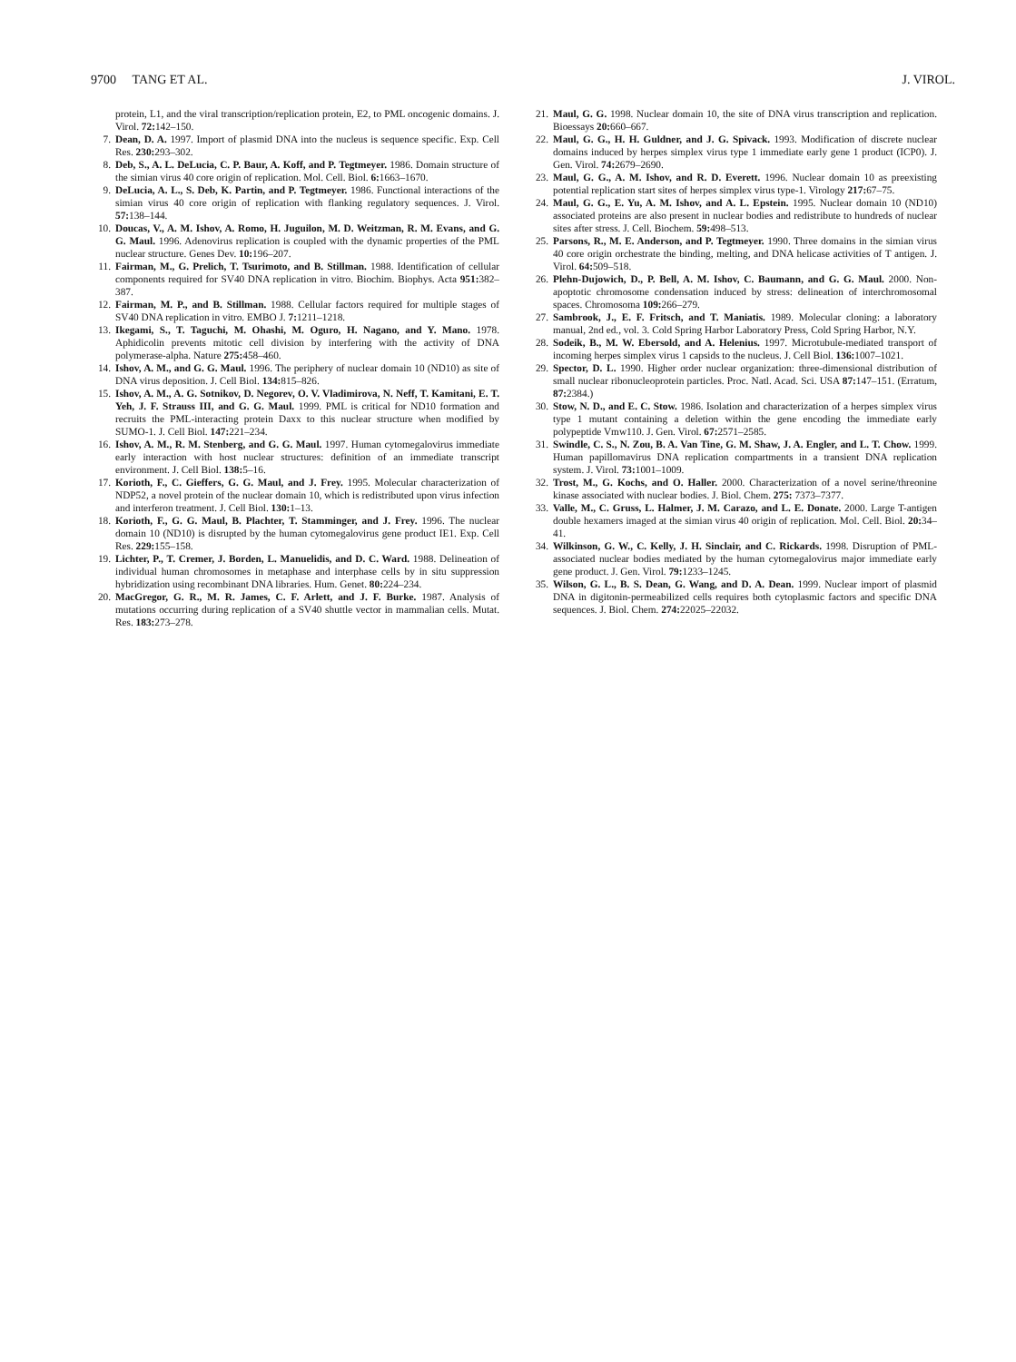9700 TANG ET AL. J. VIROL.
protein, L1, and the viral transcription/replication protein, E2, to PML oncogenic domains. J. Virol. 72: 142–150.
7. Dean, D. A. 1997. Import of plasmid DNA into the nucleus is sequence specific. Exp. Cell Res. 230: 293–302.
8. Deb, S., A. L. DeLucia, C. P. Baur, A. Koff, and P. Tegtmeyer. 1986. Domain structure of the simian virus 40 core origin of replication. Mol. Cell. Biol. 6: 1663–1670.
9. DeLucia, A. L., S. Deb, K. Partin, and P. Tegtmeyer. 1986. Functional interactions of the simian virus 40 core origin of replication with flanking regulatory sequences. J. Virol. 57: 138–144.
10. Doucas, V., A. M. Ishov, A. Romo, H. Juguilon, M. D. Weitzman, R. M. Evans, and G. G. Maul. 1996. Adenovirus replication is coupled with the dynamic properties of the PML nuclear structure. Genes Dev. 10: 196–207.
11. Fairman, M., G. Prelich, T. Tsurimoto, and B. Stillman. 1988. Identification of cellular components required for SV40 DNA replication in vitro. Biochim. Biophys. Acta 951: 382–387.
12. Fairman, M. P., and B. Stillman. 1988. Cellular factors required for multiple stages of SV40 DNA replication in vitro. EMBO J. 7: 1211–1218.
13. Ikegami, S., T. Taguchi, M. Ohashi, M. Oguro, H. Nagano, and Y. Mano. 1978. Aphidicolin prevents mitotic cell division by interfering with the activity of DNA polymerase-alpha. Nature 275: 458–460.
14. Ishov, A. M., and G. G. Maul. 1996. The periphery of nuclear domain 10 (ND10) as site of DNA virus deposition. J. Cell Biol. 134: 815–826.
15. Ishov, A. M., A. G. Sotnikov, D. Negorev, O. V. Vladimirova, N. Neff, T. Kamitani, E. T. Yeh, J. F. Strauss III, and G. G. Maul. 1999. PML is critical for ND10 formation and recruits the PML-interacting protein Daxx to this nuclear structure when modified by SUMO-1. J. Cell Biol. 147: 221–234.
16. Ishov, A. M., R. M. Stenberg, and G. G. Maul. 1997. Human cytomegalovirus immediate early interaction with host nuclear structures: definition of an immediate transcript environment. J. Cell Biol. 138: 5–16.
17. Korioth, F., C. Gieffers, G. G. Maul, and J. Frey. 1995. Molecular characterization of NDP52, a novel protein of the nuclear domain 10, which is redistributed upon virus infection and interferon treatment. J. Cell Biol. 130: 1–13.
18. Korioth, F., G. G. Maul, B. Plachter, T. Stamminger, and J. Frey. 1996. The nuclear domain 10 (ND10) is disrupted by the human cytomegalovirus gene product IE1. Exp. Cell Res. 229: 155–158.
19. Lichter, P., T. Cremer, J. Borden, L. Manuelidis, and D. C. Ward. 1988. Delineation of individual human chromosomes in metaphase and interphase cells by in situ suppression hybridization using recombinant DNA libraries. Hum. Genet. 80: 224–234.
20. MacGregor, G. R., M. R. James, C. F. Arlett, and J. F. Burke. 1987. Analysis of mutations occurring during replication of a SV40 shuttle vector in mammalian cells. Mutat. Res. 183: 273–278.
21. Maul, G. G. 1998. Nuclear domain 10, the site of DNA virus transcription and replication. Bioessays 20: 660–667.
22. Maul, G. G., H. H. Guldner, and J. G. Spivack. 1993. Modification of discrete nuclear domains induced by herpes simplex virus type 1 immediate early gene 1 product (ICP0). J. Gen. Virol. 74: 2679–2690.
23. Maul, G. G., A. M. Ishov, and R. D. Everett. 1996. Nuclear domain 10 as preexisting potential replication start sites of herpes simplex virus type-1. Virology 217: 67–75.
24. Maul, G. G., E. Yu, A. M. Ishov, and A. L. Epstein. 1995. Nuclear domain 10 (ND10) associated proteins are also present in nuclear bodies and redistribute to hundreds of nuclear sites after stress. J. Cell. Biochem. 59: 498–513.
25. Parsons, R., M. E. Anderson, and P. Tegtmeyer. 1990. Three domains in the simian virus 40 core origin orchestrate the binding, melting, and DNA helicase activities of T antigen. J. Virol. 64: 509–518.
26. Plehn-Dujowich, D., P. Bell, A. M. Ishov, C. Baumann, and G. G. Maul. 2000. Non-apoptotic chromosome condensation induced by stress: delineation of interchromosomal spaces. Chromosoma 109: 266–279.
27. Sambrook, J., E. F. Fritsch, and T. Maniatis. 1989. Molecular cloning: a laboratory manual, 2nd ed., vol. 3. Cold Spring Harbor Laboratory Press, Cold Spring Harbor, N.Y.
28. Sodeik, B., M. W. Ebersold, and A. Helenius. 1997. Microtubule-mediated transport of incoming herpes simplex virus 1 capsids to the nucleus. J. Cell Biol. 136: 1007–1021.
29. Spector, D. L. 1990. Higher order nuclear organization: three-dimensional distribution of small nuclear ribonucleoprotein particles. Proc. Natl. Acad. Sci. USA 87: 147–151. (Erratum, 87: 2384.)
30. Stow, N. D., and E. C. Stow. 1986. Isolation and characterization of a herpes simplex virus type 1 mutant containing a deletion within the gene encoding the immediate early polypeptide Vmw110. J. Gen. Virol. 67: 2571–2585.
31. Swindle, C. S., N. Zou, B. A. Van Tine, G. M. Shaw, J. A. Engler, and L. T. Chow. 1999. Human papillomavirus DNA replication compartments in a transient DNA replication system. J. Virol. 73: 1001–1009.
32. Trost, M., G. Kochs, and O. Haller. 2000. Characterization of a novel serine/threonine kinase associated with nuclear bodies. J. Biol. Chem. 275: 7373–7377.
33. Valle, M., C. Gruss, L. Halmer, J. M. Carazo, and L. E. Donate. 2000. Large T-antigen double hexamers imaged at the simian virus 40 origin of replication. Mol. Cell. Biol. 20: 34–41.
34. Wilkinson, G. W., C. Kelly, J. H. Sinclair, and C. Rickards. 1998. Disruption of PML-associated nuclear bodies mediated by the human cytomegalovirus major immediate early gene product. J. Gen. Virol. 79: 1233–1245.
35. Wilson, G. L., B. S. Dean, G. Wang, and D. A. Dean. 1999. Nuclear import of plasmid DNA in digitonin-permeabilized cells requires both cytoplasmic factors and specific DNA sequences. J. Biol. Chem. 274: 22025–22032.